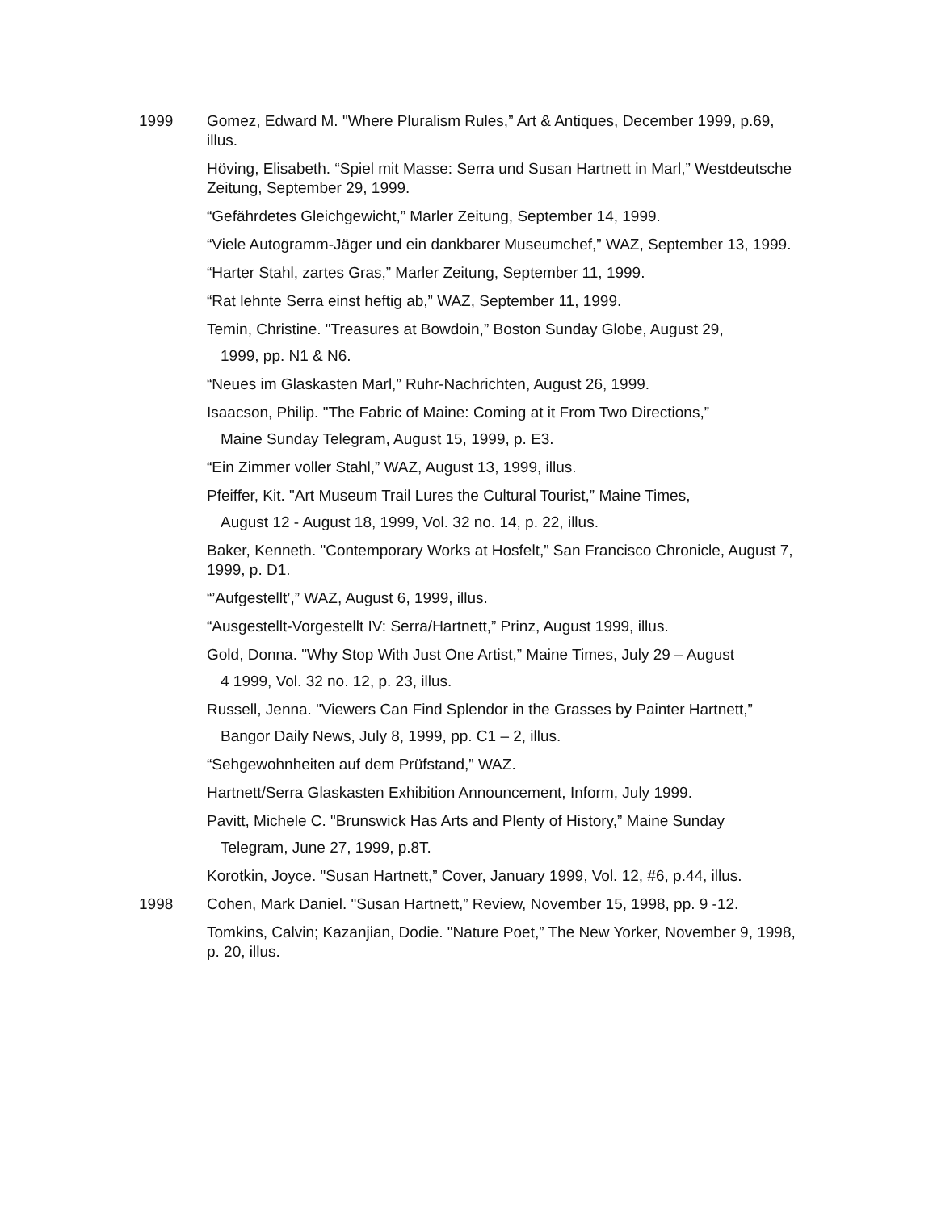1999 Gomez, Edward M. "Where Pluralism Rules,” Art & Antiques, December 1999, p.69, illus.
Höving, Elisabeth. “Spiel mit Masse: Serra und Susan Hartnett in Marl,” Westdeutsche Zeitung, September 29, 1999.
“Gefährdetes Gleichgewicht,” Marler Zeitung, September 14, 1999.
“Viele Autogramm-Jäger und ein dankbarer Museumchef,” WAZ, September 13, 1999.
“Harter Stahl, zartes Gras,” Marler Zeitung, September 11, 1999.
“Rat lehnte Serra einst heftig ab,” WAZ, September 11, 1999.
Temin, Christine. "Treasures at Bowdoin,” Boston Sunday Globe, August 29,
1999, pp. N1 & N6.
“Neues im Glaskasten Marl,” Ruhr-Nachrichten, August 26, 1999.
Isaacson, Philip. "The Fabric of Maine: Coming at it From Two Directions,”
Maine Sunday Telegram, August 15, 1999, p. E3.
“Ein Zimmer voller Stahl,” WAZ, August 13, 1999, illus.
Pfeiffer, Kit. "Art Museum Trail Lures the Cultural Tourist,” Maine Times,
August 12 - August 18, 1999, Vol. 32 no. 14, p. 22, illus.
Baker, Kenneth. "Contemporary Works at Hosfelt,” San Francisco Chronicle, August 7, 1999, p. D1.
“’Aufgestellt’,” WAZ, August 6, 1999, illus.
“Ausgestellt-Vorgestellt IV: Serra/Hartnett,” Prinz, August 1999, illus.
Gold, Donna. "Why Stop With Just One Artist,” Maine Times, July 29 – August
4 1999, Vol. 32 no. 12, p. 23, illus.
Russell, Jenna. "Viewers Can Find Splendor in the Grasses by Painter Hartnett,”
Bangor Daily News, July 8, 1999, pp. C1 – 2, illus.
“Sehgewohnheiten auf dem Prüfstand,” WAZ.
Hartnett/Serra Glaskasten Exhibition Announcement, Inform, July 1999.
Pavitt, Michele C. "Brunswick Has Arts and Plenty of History,” Maine Sunday
Telegram, June 27, 1999, p.8T.
Korotkin, Joyce. "Susan Hartnett,” Cover, January 1999, Vol. 12, #6, p.44, illus.
1998 Cohen, Mark Daniel. "Susan Hartnett,” Review, November 15, 1998, pp. 9 -12.
Tomkins, Calvin; Kazanjian, Dodie. "Nature Poet,” The New Yorker, November 9, 1998, p. 20, illus.